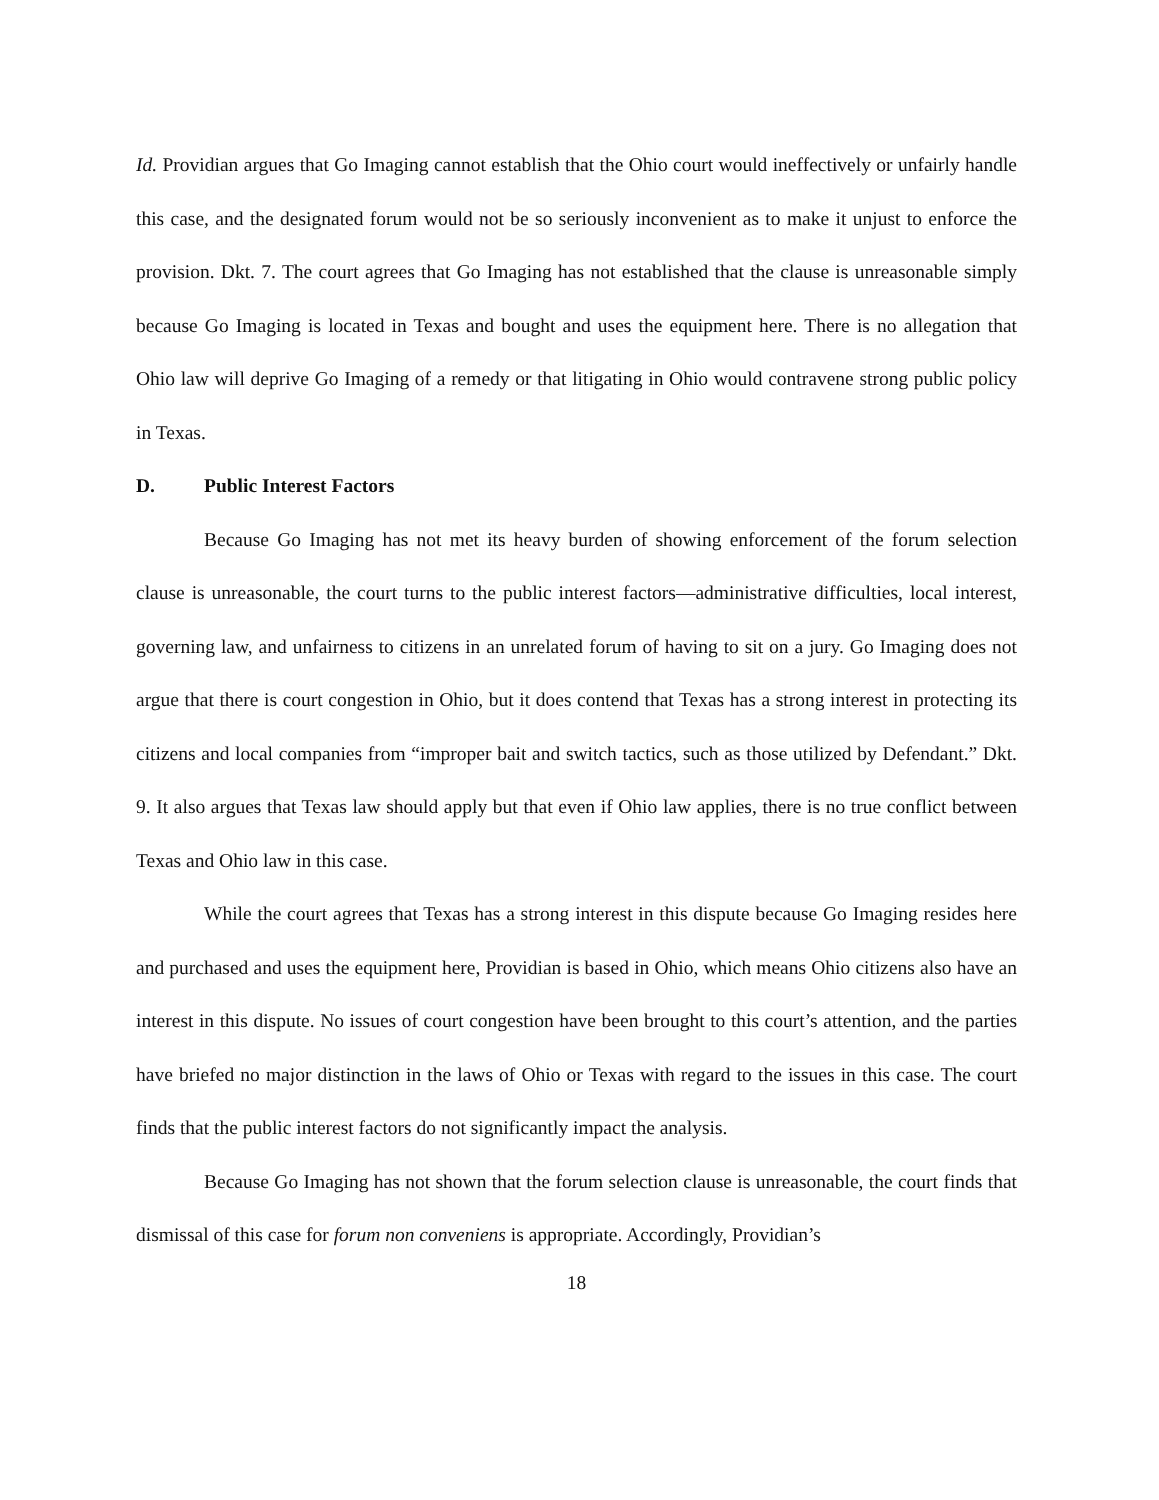Id. Providian argues that Go Imaging cannot establish that the Ohio court would ineffectively or unfairly handle this case, and the designated forum would not be so seriously inconvenient as to make it unjust to enforce the provision. Dkt. 7. The court agrees that Go Imaging has not established that the clause is unreasonable simply because Go Imaging is located in Texas and bought and uses the equipment here. There is no allegation that Ohio law will deprive Go Imaging of a remedy or that litigating in Ohio would contravene strong public policy in Texas.
D. Public Interest Factors
Because Go Imaging has not met its heavy burden of showing enforcement of the forum selection clause is unreasonable, the court turns to the public interest factors—administrative difficulties, local interest, governing law, and unfairness to citizens in an unrelated forum of having to sit on a jury. Go Imaging does not argue that there is court congestion in Ohio, but it does contend that Texas has a strong interest in protecting its citizens and local companies from “improper bait and switch tactics, such as those utilized by Defendant.” Dkt. 9. It also argues that Texas law should apply but that even if Ohio law applies, there is no true conflict between Texas and Ohio law in this case.
While the court agrees that Texas has a strong interest in this dispute because Go Imaging resides here and purchased and uses the equipment here, Providian is based in Ohio, which means Ohio citizens also have an interest in this dispute. No issues of court congestion have been brought to this court’s attention, and the parties have briefed no major distinction in the laws of Ohio or Texas with regard to the issues in this case. The court finds that the public interest factors do not significantly impact the analysis.
Because Go Imaging has not shown that the forum selection clause is unreasonable, the court finds that dismissal of this case for forum non conveniens is appropriate. Accordingly, Providian’s
18